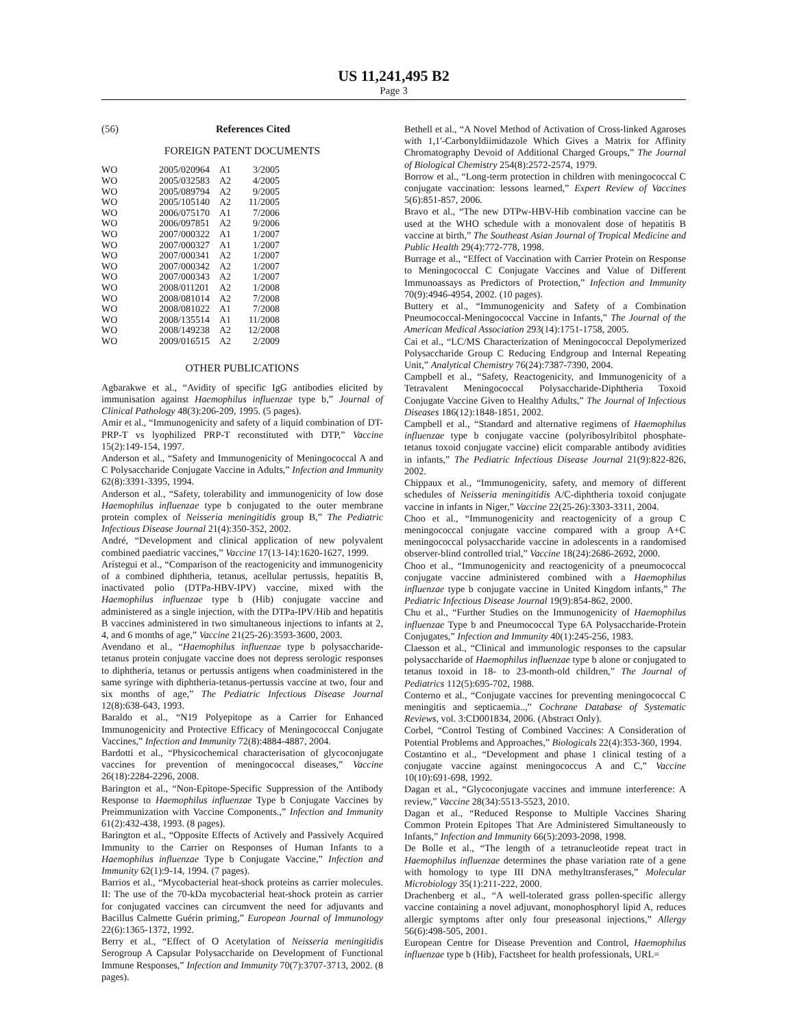US 11,241,495 B2
Page 3
(56) References Cited
FOREIGN PATENT DOCUMENTS
| WO | 2005/020964 | A1 | 3/2005 |
| WO | 2005/032583 | A2 | 4/2005 |
| WO | 2005/089794 | A2 | 9/2005 |
| WO | 2005/105140 | A2 | 11/2005 |
| WO | 2006/075170 | A1 | 7/2006 |
| WO | 2006/097851 | A2 | 9/2006 |
| WO | 2007/000322 | A1 | 1/2007 |
| WO | 2007/000327 | A1 | 1/2007 |
| WO | 2007/000341 | A2 | 1/2007 |
| WO | 2007/000342 | A2 | 1/2007 |
| WO | 2007/000343 | A2 | 1/2007 |
| WO | 2008/011201 | A2 | 1/2008 |
| WO | 2008/081014 | A2 | 7/2008 |
| WO | 2008/081022 | A1 | 7/2008 |
| WO | 2008/135514 | A1 | 11/2008 |
| WO | 2008/149238 | A2 | 12/2008 |
| WO | 2009/016515 | A2 | 2/2009 |
OTHER PUBLICATIONS
Agbarakwe et al., “Avidity of specific IgG antibodies elicited by immunisation against Haemophilus influenzae type b,” Journal of Clinical Pathology 48(3):206-209, 1995. (5 pages).
Amir et al., “Immunogenicity and safety of a liquid combination of DT-PRP-T vs lyophilized PRP-T reconstituted with DTP,” Vaccine 15(2):149-154, 1997.
Anderson et al., “Safety and Immunogenicity of Meningococcal A and C Polysaccharide Conjugate Vaccine in Adults,” Infection and Immunity 62(8):3391-3395, 1994.
Anderson et al., “Safety, tolerability and immunogenicity of low dose Haemophilus influenzae type b conjugated to the outer membrane protein complex of Neisseria meningitidis group B,” The Pediatric Infectious Disease Journal 21(4):350-352, 2002.
André, “Development and clinical application of new polyvalent combined paediatric vaccines,” Vaccine 17(13-14):1620-1627, 1999.
Arístegui et al., “Comparison of the reactogenicity and immunogenicity of a combined diphtheria, tetanus, acellular pertussis, hepatitis B, inactivated polio (DTPa-HBV-IPV) vaccine, mixed with the Haemophilus influenzae type b (Hib) conjugate vaccine and administered as a single injection, with the DTPa-IPV/Hib and hepatitis B vaccines administered in two simultaneous injections to infants at 2, 4, and 6 months of age,” Vaccine 21(25-26):3593-3600, 2003.
Avendano et al., “Haemophilus influenzae type b polysaccharide-tetanus protein conjugate vaccine does not depress serologic responses to diphtheria, tetanus or pertussis antigens when coadministered in the same syringe with diphtheria-tetanus-pertussis vaccine at two, four and six months of age,” The Pediatric Infectious Disease Journal 12(8):638-643, 1993.
Baraldo et al., “N19 Polyepitope as a Carrier for Enhanced Immunogenicity and Protective Efficacy of Meningococcal Conjugate Vaccines,” Infection and Immunity 72(8):4884-4887, 2004.
Bardotti et al., “Physicochemical characterisation of glycoconjugate vaccines for prevention of meningococcal diseases,” Vaccine 26(18):2284-2296, 2008.
Barington et al., “Non-Epitope-Specific Suppression of the Antibody Response to Haemophilus influenzae Type b Conjugate Vaccines by Preimmunization with Vaccine Components.,” Infection and Immunity 61(2):432-438, 1993. (8 pages).
Barington et al., “Opposite Effects of Actively and Passively Acquired Immunity to the Carrier on Responses of Human Infants to a Haemophilus influenzae Type b Conjugate Vaccine,” Infection and Immunity 62(1):9-14, 1994. (7 pages).
Barrios et al., “Mycobacterial heat-shock proteins as carrier molecules. II: The use of the 70-kDa mycobacterial heat-shock protein as carrier for conjugated vaccines can circumvent the need for adjuvants and Bacillus Calmette Guérin priming,” European Journal of Immunology 22(6):1365-1372, 1992.
Berry et al., “Effect of O Acetylation of Neisseria meningitidis Serogroup A Capsular Polysaccharide on Development of Functional Immune Responses,” Infection and Immunity 70(7):3707-3713, 2002. (8 pages).
Bethell et al., “A Novel Method of Activation of Cross-linked Agaroses with 1,1'-Carbonyldiimidazole Which Gives a Matrix for Affinity Chromatography Devoid of Additional Charged Groups,” The Journal of Biological Chemistry 254(8):2572-2574, 1979.
Borrow et al., “Long-term protection in children with meningococcal C conjugate vaccination: lessons learned,” Expert Review of Vaccines 5(6):851-857, 2006.
Bravo et al., “The new DTPw-HBV-Hib combination vaccine can be used at the WHO schedule with a monovalent dose of hepatitis B vaccine at birth,” The Southeast Asian Journal of Tropical Medicine and Public Health 29(4):772-778, 1998.
Burrage et al., “Effect of Vaccination with Carrier Protein on Response to Meningococcal C Conjugate Vaccines and Value of Different Immunoassays as Predictors of Protection,” Infection and Immunity 70(9):4946-4954, 2002. (10 pages).
Buttery et al., “Immunogenicity and Safety of a Combination Pneumococcal-Meningococcal Vaccine in Infants,” The Journal of the American Medical Association 293(14):1751-1758, 2005.
Cai et al., “LC/MS Characterization of Meningococcal Depolymerized Polysaccharide Group C Reducing Endgroup and Internal Repeating Unit,” Analytical Chemistry 76(24):7387-7390, 2004.
Campbell et al., “Safety, Reactogenicity, and Immunogenicity of a Tetravalent Meningococcal Polysaccharide-Diphtheria Toxoid Conjugate Vaccine Given to Healthy Adults,” The Journal of Infectious Diseases 186(12):1848-1851, 2002.
Campbell et al., “Standard and alternative regimens of Haemophilus influenzae type b conjugate vaccine (polyribosylribitol phosphate-tetanus toxoid conjugate vaccine) elicit comparable antibody avidities in infants,” The Pediatric Infectious Disease Journal 21(9):822-826, 2002.
Chippaux et al., “Immunogenicity, safety, and memory of different schedules of Neisseria meningitidis A/C-diphtheria toxoid conjugate vaccine in infants in Niger,” Vaccine 22(25-26):3303-3311, 2004.
Choo et al., “Immunogenicity and reactogenicity of a group C meningococcal conjugate vaccine compared with a group A+C meningococcal polysaccharide vaccine in adolescents in a randomised observer-blind controlled trial,” Vaccine 18(24):2686-2692, 2000.
Choo et al., “Immunogenicity and reactogenicity of a pneumococcal conjugate vaccine administered combined with a Haemophilus influenzae type b conjugate vaccine in United Kingdom infants,” The Pediatric Infectious Disease Journal 19(9):854-862, 2000.
Chu et al., “Further Studies on the Immunogenicity of Haemophilus influenzae Type b and Pneumococcal Type 6A Polysaccharide-Protein Conjugates,” Infection and Immunity 40(1):245-256, 1983.
Claesson et al., “Clinical and immunologic responses to the capsular polysaccharide of Haemophilus influenzae type b alone or conjugated to tetanus toxoid in 18- to 23-month-old children,” The Journal of Pediatrics 112(5):695-702, 1988.
Conterno et al., “Conjugate vaccines for preventing meningococcal C meningitis and septicaemia..,” Cochrane Database of Systematic Reviews, vol. 3:CD001834, 2006. (Abstract Only).
Corbel, “Control Testing of Combined Vaccines: A Consideration of Potential Problems and Approaches,” Biologicals 22(4):353-360, 1994.
Costantino et al., “Development and phase 1 clinical testing of a conjugate vaccine against meningococcus A and C,” Vaccine 10(10):691-698, 1992.
Dagan et al., “Glycoconjugate vaccines and immune interference: A review,” Vaccine 28(34):5513-5523, 2010.
Dagan et al., “Reduced Response to Multiple Vaccines Sharing Common Protein Epitopes That Are Administered Simultaneously to Infants,” Infection and Immunity 66(5):2093-2098, 1998.
De Bolle et al., “The length of a tetranucleotide repeat tract in Haemophilus influenzae determines the phase variation rate of a gene with homology to type III DNA methyltransferases,” Molecular Microbiology 35(1):211-222, 2000.
Drachenberg et al., “A well-tolerated grass pollen-specific allergy vaccine containing a novel adjuvant, monophosphoryl lipid A, reduces allergic symptoms after only four preseasonal injections,” Allergy 56(6):498-505, 2001.
European Centre for Disease Prevention and Control, Haemophilus influenzae type b (Hib), Factsheet for health professionals, URL=